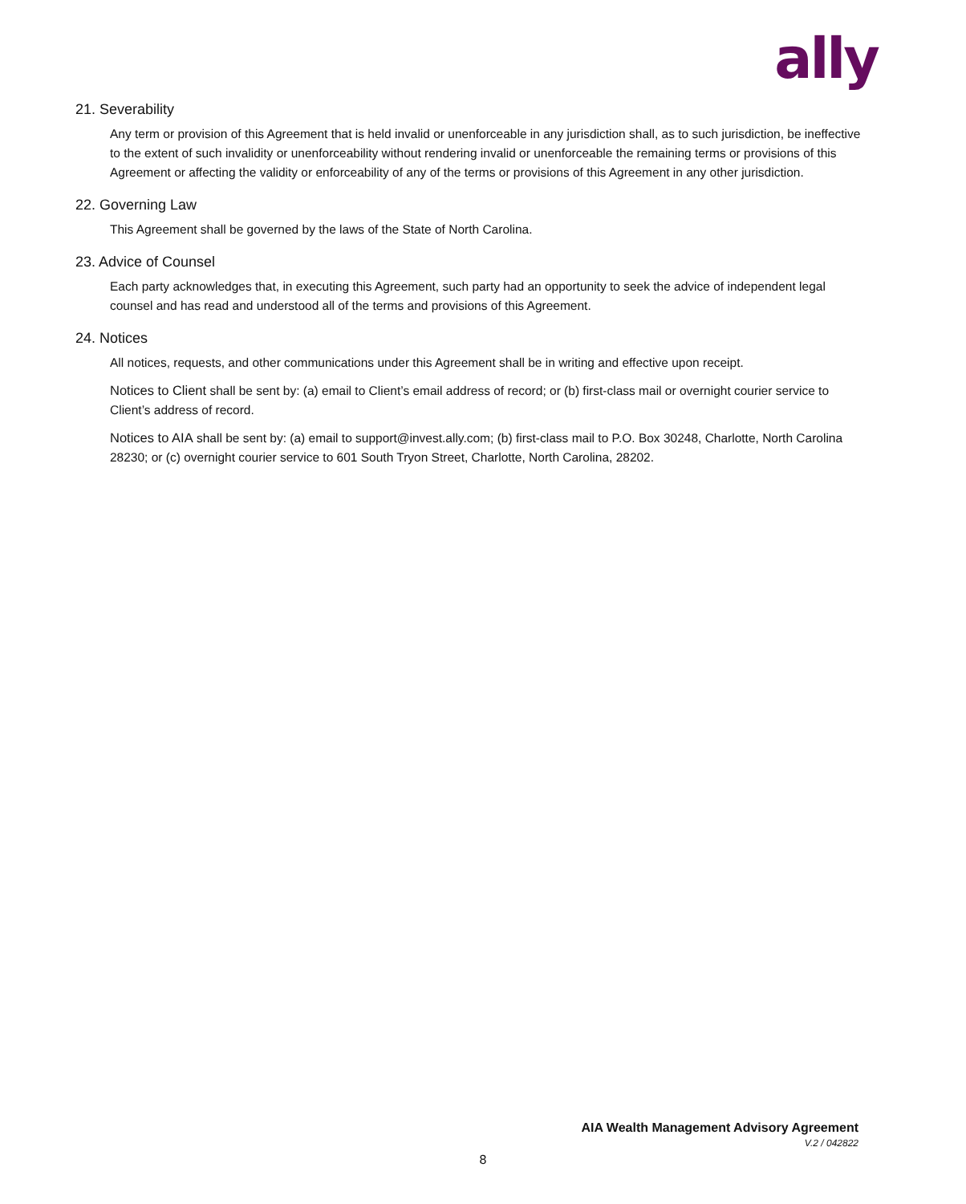ally
21. Severability
Any term or provision of this Agreement that is held invalid or unenforceable in any jurisdiction shall, as to such jurisdiction, be ineffective to the extent of such invalidity or unenforceability without rendering invalid or unenforceable the remaining terms or provisions of this Agreement or affecting the validity or enforceability of any of the terms or provisions of this Agreement in any other jurisdiction.
22. Governing Law
This Agreement shall be governed by the laws of the State of North Carolina.
23. Advice of Counsel
Each party acknowledges that, in executing this Agreement, such party had an opportunity to seek the advice of independent legal counsel and has read and understood all of the terms and provisions of this Agreement.
24. Notices
All notices, requests, and other communications under this Agreement shall be in writing and effective upon receipt.
Notices to Client shall be sent by: (a) email to Client’s email address of record; or (b) first-class mail or overnight courier service to Client’s address of record.
Notices to AIA shall be sent by: (a) email to support@invest.ally.com; (b) first-class mail to P.O. Box 30248, Charlotte, North Carolina 28230; or (c) overnight courier service to 601 South Tryon Street, Charlotte, North Carolina, 28202.
AIA Wealth Management Advisory Agreement
V.2 / 042822
8